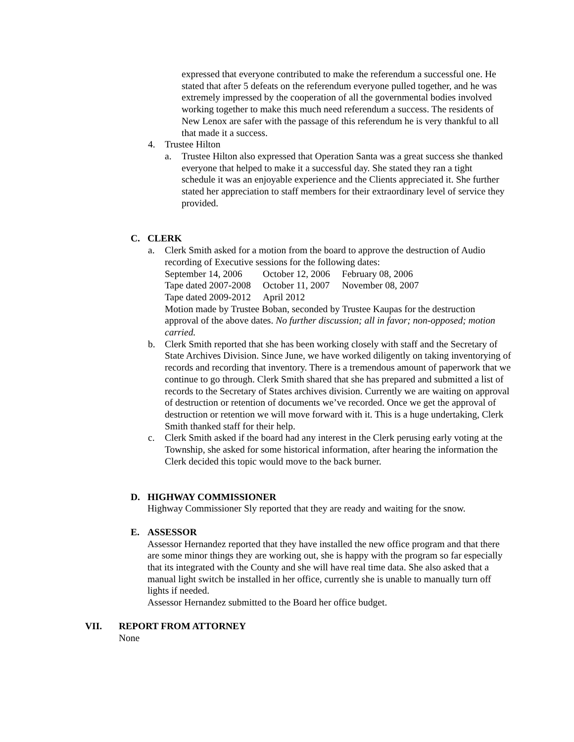expressed that everyone contributed to make the referendum a successful one. He stated that after 5 defeats on the referendum everyone pulled together, and he was extremely impressed by the cooperation of all the governmental bodies involved working together to make this much need referendum a success. The residents of New Lenox are safer with the passage of this referendum he is very thankful to all that made it a success.
4. Trustee Hilton
a. Trustee Hilton also expressed that Operation Santa was a great success she thanked everyone that helped to make it a successful day. She stated they ran a tight schedule it was an enjoyable experience and the Clients appreciated it. She further stated her appreciation to staff members for their extraordinary level of service they provided.
C. CLERK
a. Clerk Smith asked for a motion from the board to approve the destruction of Audio recording of Executive sessions for the following dates:
| September 14, 2006 | October 12, 2006 | February 08, 2006 |
| Tape dated 2007-2008 | October 11, 2007 | November 08, 2007 |
| Tape dated 2009-2012 | April 2012 | |
Motion made by Trustee Boban, seconded by Trustee Kaupas for the destruction approval of the above dates. No further discussion; all in favor; non-opposed; motion carried.
b. Clerk Smith reported that she has been working closely with staff and the Secretary of State Archives Division. Since June, we have worked diligently on taking inventorying of records and recording that inventory. There is a tremendous amount of paperwork that we continue to go through. Clerk Smith shared that she has prepared and submitted a list of records to the Secretary of States archives division. Currently we are waiting on approval of destruction or retention of documents we’ve recorded. Once we get the approval of destruction or retention we will move forward with it. This is a huge undertaking, Clerk Smith thanked staff for their help.
c. Clerk Smith asked if the board had any interest in the Clerk perusing early voting at the Township, she asked for some historical information, after hearing the information the Clerk decided this topic would move to the back burner.
D. HIGHWAY COMMISSIONER
Highway Commissioner Sly reported that they are ready and waiting for the snow.
E. ASSESSOR
Assessor Hernandez reported that they have installed the new office program and that there are some minor things they are working out, she is happy with the program so far especially that its integrated with the County and she will have real time data. She also asked that a manual light switch be installed in her office, currently she is unable to manually turn off lights if needed.
Assessor Hernandez submitted to the Board her office budget.
VII. REPORT FROM ATTORNEY
None